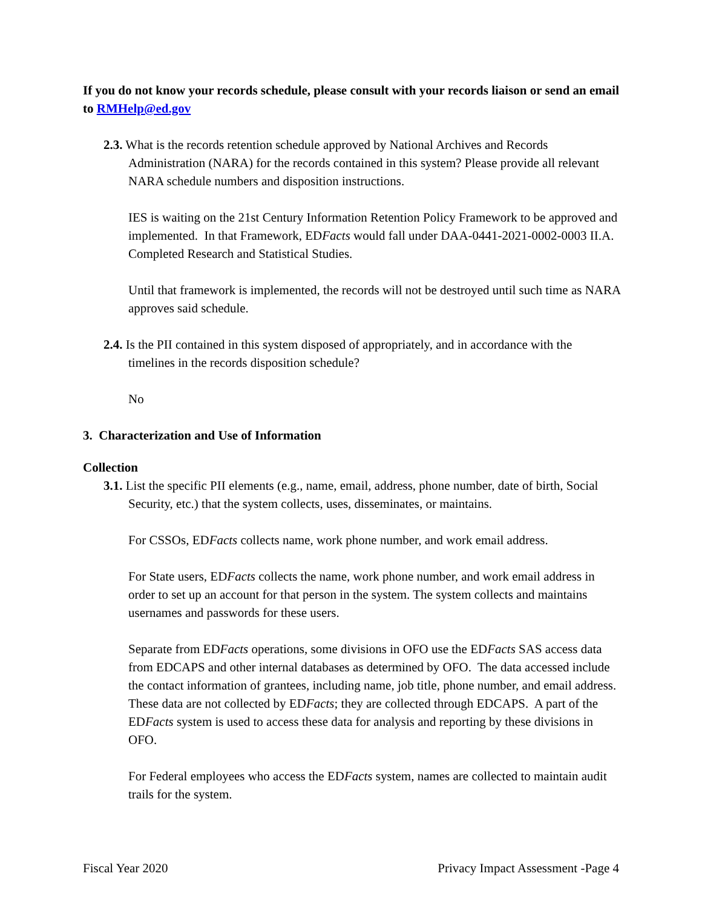If you do not know your records schedule, please consult with your records liaison or send an email to RMHelp@ed.gov
2.3. What is the records retention schedule approved by National Archives and Records Administration (NARA) for the records contained in this system? Please provide all relevant NARA schedule numbers and disposition instructions.
IES is waiting on the 21st Century Information Retention Policy Framework to be approved and implemented. In that Framework, EDFacts would fall under DAA-0441-2021-0002-0003 II.A. Completed Research and Statistical Studies.
Until that framework is implemented, the records will not be destroyed until such time as NARA approves said schedule.
2.4. Is the PII contained in this system disposed of appropriately, and in accordance with the timelines in the records disposition schedule?
No
3. Characterization and Use of Information
Collection
3.1. List the specific PII elements (e.g., name, email, address, phone number, date of birth, Social Security, etc.) that the system collects, uses, disseminates, or maintains.
For CSSOs, EDFacts collects name, work phone number, and work email address.
For State users, EDFacts collects the name, work phone number, and work email address in order to set up an account for that person in the system. The system collects and maintains usernames and passwords for these users.
Separate from EDFacts operations, some divisions in OFO use the EDFacts SAS access data from EDCAPS and other internal databases as determined by OFO. The data accessed include the contact information of grantees, including name, job title, phone number, and email address. These data are not collected by EDFacts; they are collected through EDCAPS. A part of the EDFacts system is used to access these data for analysis and reporting by these divisions in OFO.
For Federal employees who access the EDFacts system, names are collected to maintain audit trails for the system.
Fiscal Year 2020 Privacy Impact Assessment -Page 4